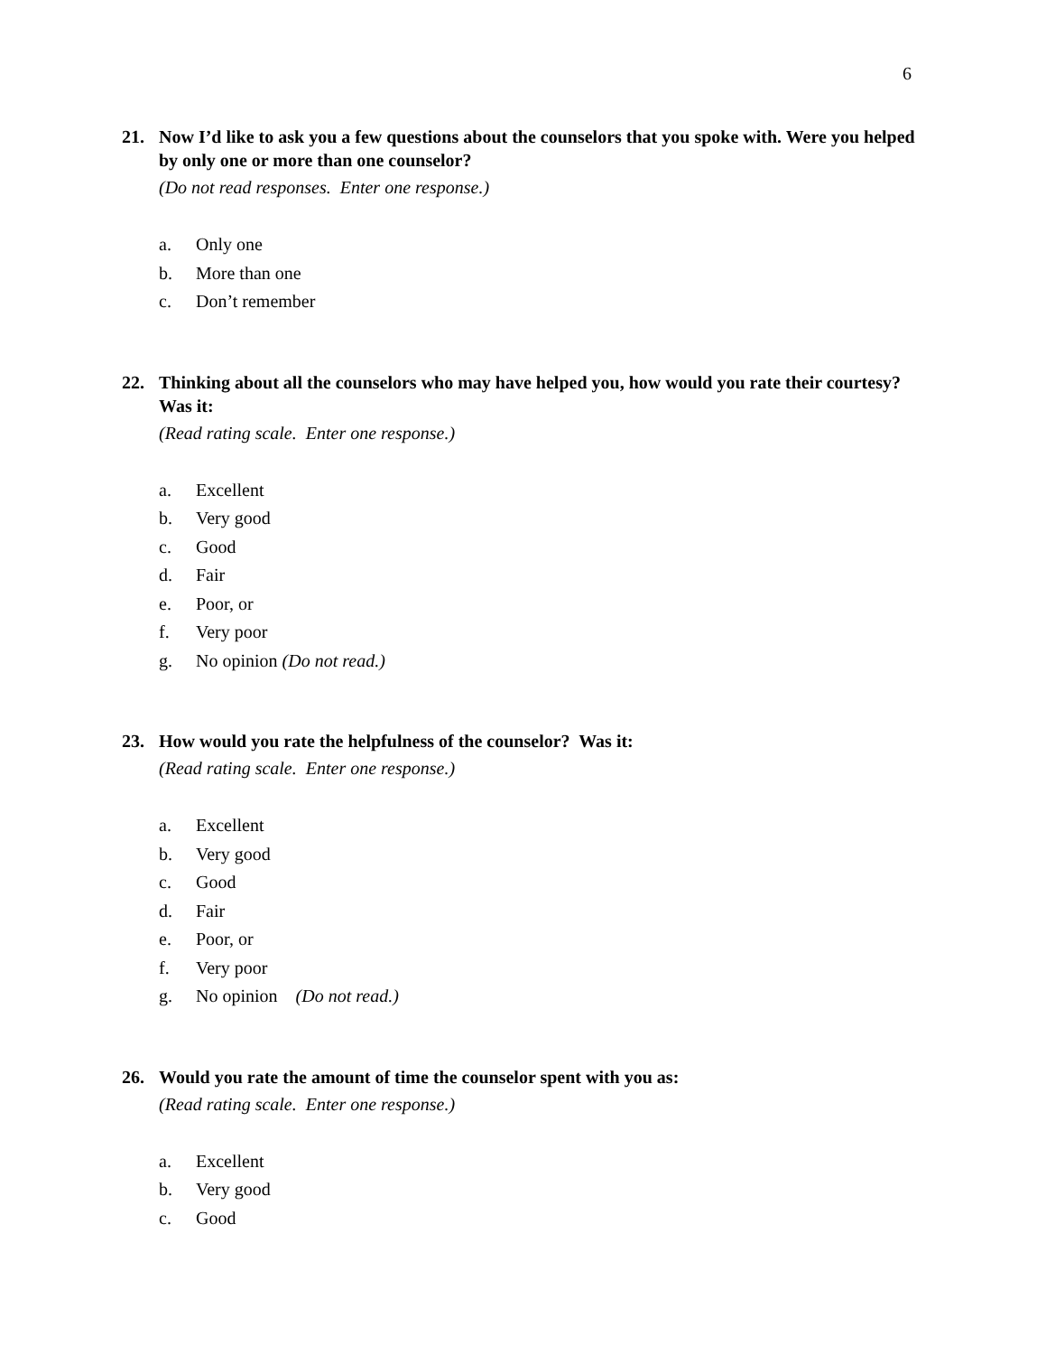6
21. Now I’d like to ask you a few questions about the counselors that you spoke with. Were you helped by only one or more than one counselor?
(Do not read responses. Enter one response.)
a. Only one
b. More than one
c. Don’t remember
22. Thinking about all the counselors who may have helped you, how would you rate their courtesy? Was it:
(Read rating scale. Enter one response.)
a. Excellent
b. Very good
c. Good
d. Fair
e. Poor, or
f. Very poor
g. No opinion (Do not read.)
23. How would you rate the helpfulness of the counselor? Was it:
(Read rating scale. Enter one response.)
a. Excellent
b. Very good
c. Good
d. Fair
e. Poor, or
f. Very poor
g. No opinion (Do not read.)
26. Would you rate the amount of time the counselor spent with you as:
(Read rating scale. Enter one response.)
a. Excellent
b. Very good
c. Good